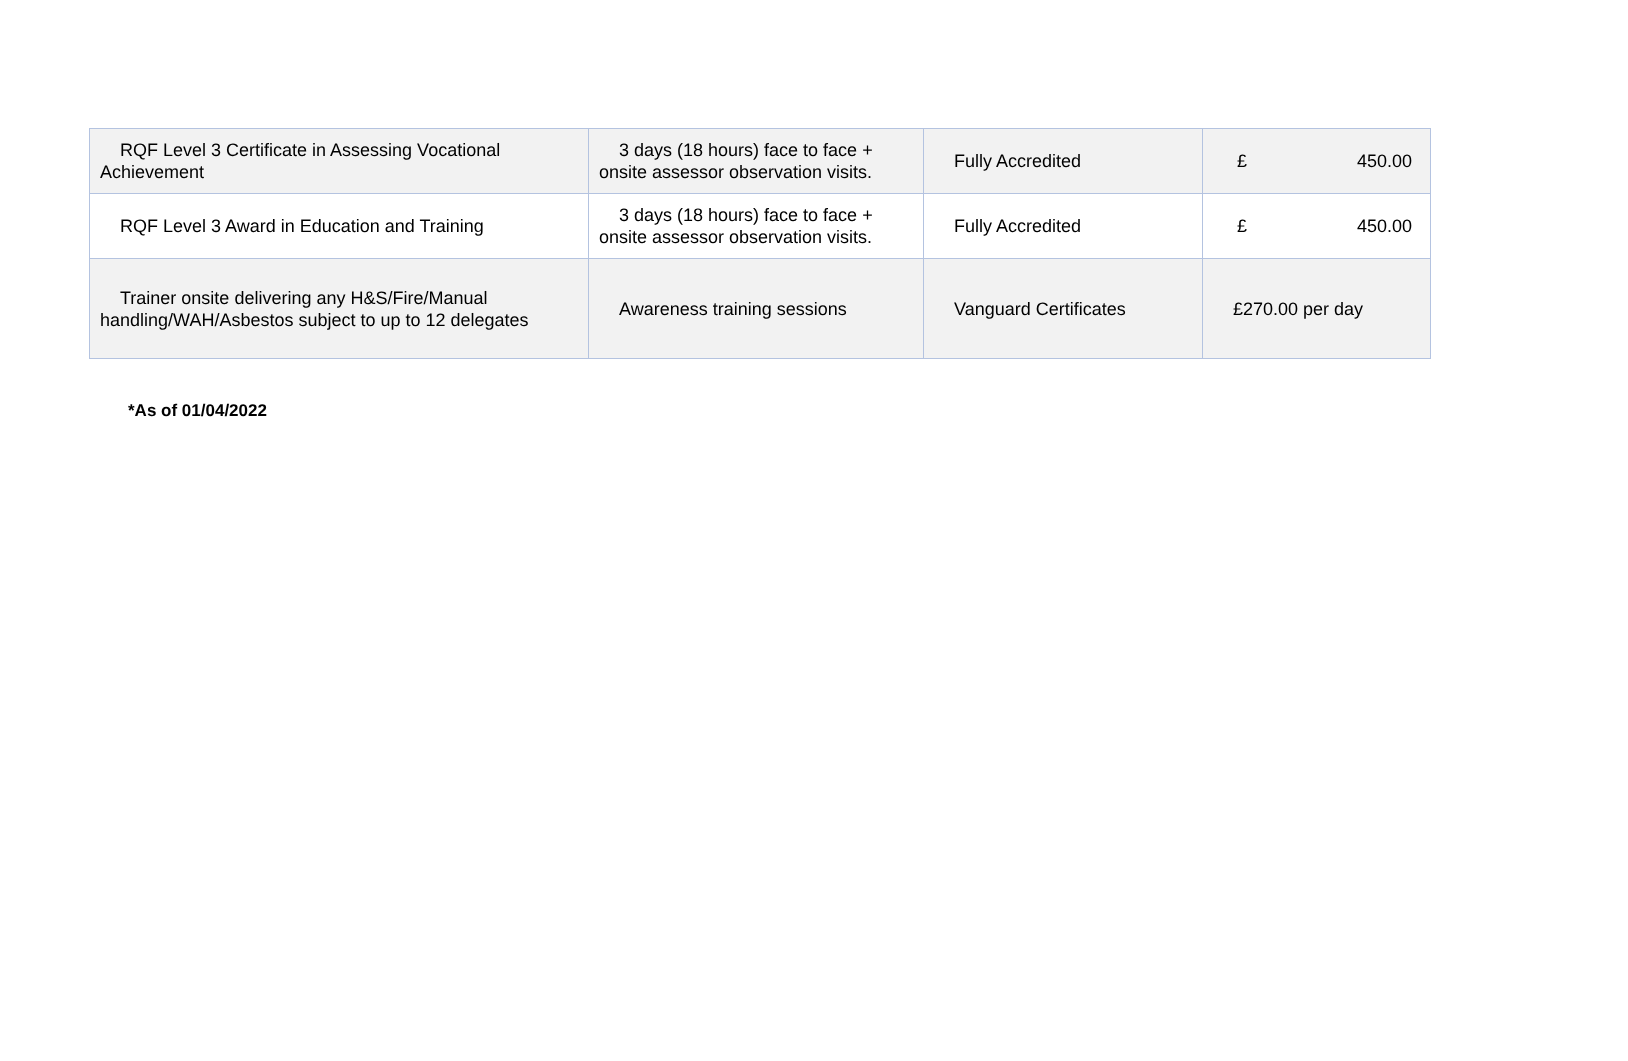| RQF Level 3 Certificate in Assessing Vocational Achievement | 3 days (18 hours) face to face + onsite assessor observation visits. | Fully Accredited | £ 450.00 |
| RQF Level 3 Award in Education and Training | 3 days (18 hours) face to face + onsite assessor observation visits. | Fully Accredited | £ 450.00 |
| Trainer onsite delivering any H&S/Fire/Manual handling/WAH/Asbestos subject to up to 12 delegates | Awareness training sessions | Vanguard Certificates | £270.00 per day |
*As of 01/04/2022